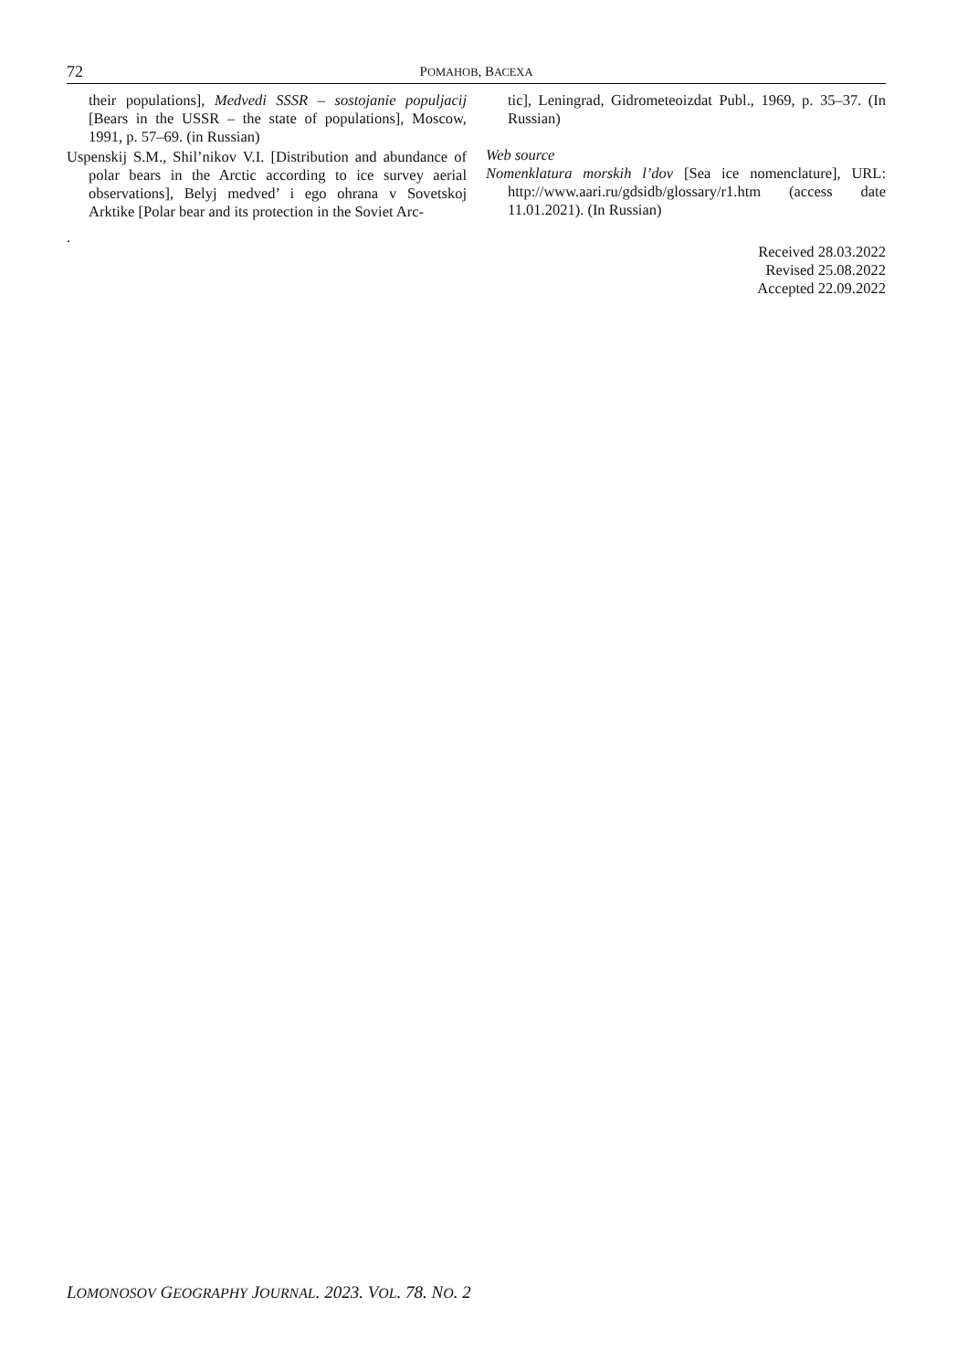72 РОМАНОВ, ВАСЕХА
their populations], Medvedi SSSR – sostojanie populjacij [Bears in the USSR – the state of populations], Moscow, 1991, p. 57–69. (in Russian)
Uspenskij S.M., Shil’nikov V.I. [Distribution and abundance of polar bears in the Arctic according to ice survey aerial observations], Belyj medved’ i ego ohrana v Sovetskoj Arktike [Polar bear and its protection in the Soviet Arc-
.
tic], Leningrad, Gidrometeoizdat Publ., 1969, p. 35–37. (In Russian)
Web source
Nomenklatura morskih l’dov [Sea ice nomenclature], URL: http://www.aari.ru/gdsidb/glossary/r1.htm (access date 11.01.2021). (In Russian)
Received 28.03.2022
Revised 25.08.2022
Accepted 22.09.2022
LOMONOSOV GEOGRAPHY JOURNAL. 2023. VOL. 78. NO. 2